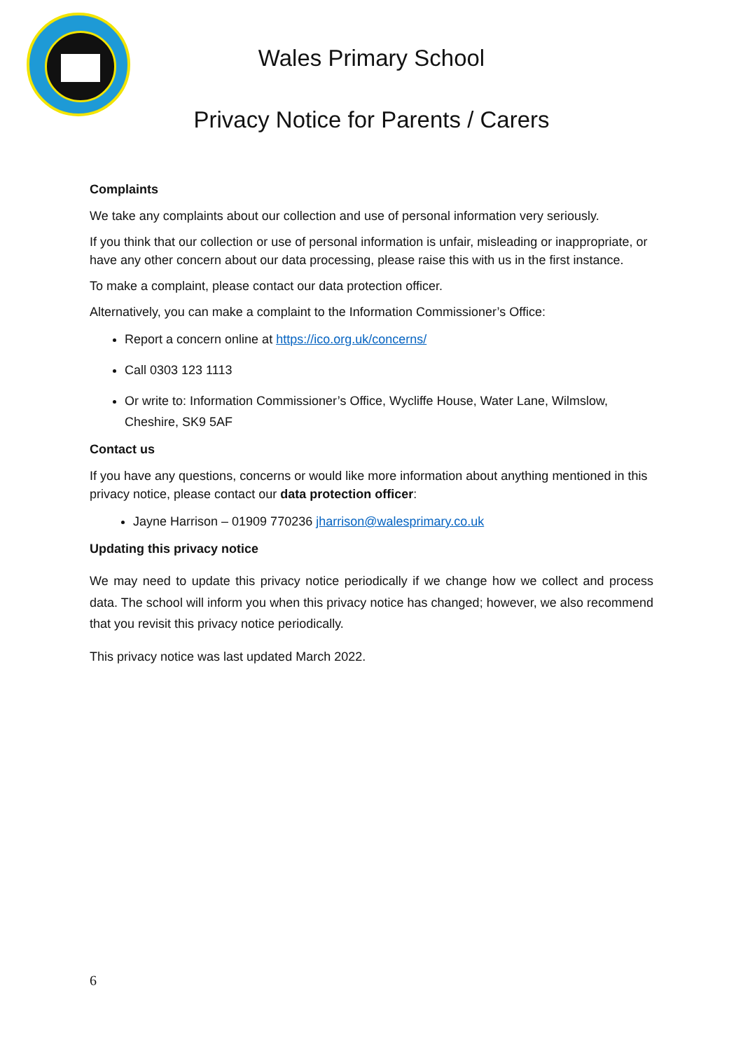Wales Primary School
Privacy Notice for Parents / Carers
Complaints
We take any complaints about our collection and use of personal information very seriously.
If you think that our collection or use of personal information is unfair, misleading or inappropriate, or have any other concern about our data processing, please raise this with us in the first instance.
To make a complaint, please contact our data protection officer.
Alternatively, you can make a complaint to the Information Commissioner’s Office:
Report a concern online at https://ico.org.uk/concerns/
Call 0303 123 1113
Or write to: Information Commissioner’s Office, Wycliffe House, Water Lane, Wilmslow, Cheshire, SK9 5AF
Contact us
If you have any questions, concerns or would like more information about anything mentioned in this privacy notice, please contact our data protection officer:
Jayne Harrison – 01909 770236 jharrison@walesprimary.co.uk
Updating this privacy notice
We may need to update this privacy notice periodically if we change how we collect and process data. The school will inform you when this privacy notice has changed; however, we also recommend that you revisit this privacy notice periodically.
This privacy notice was last updated March 2022.
6